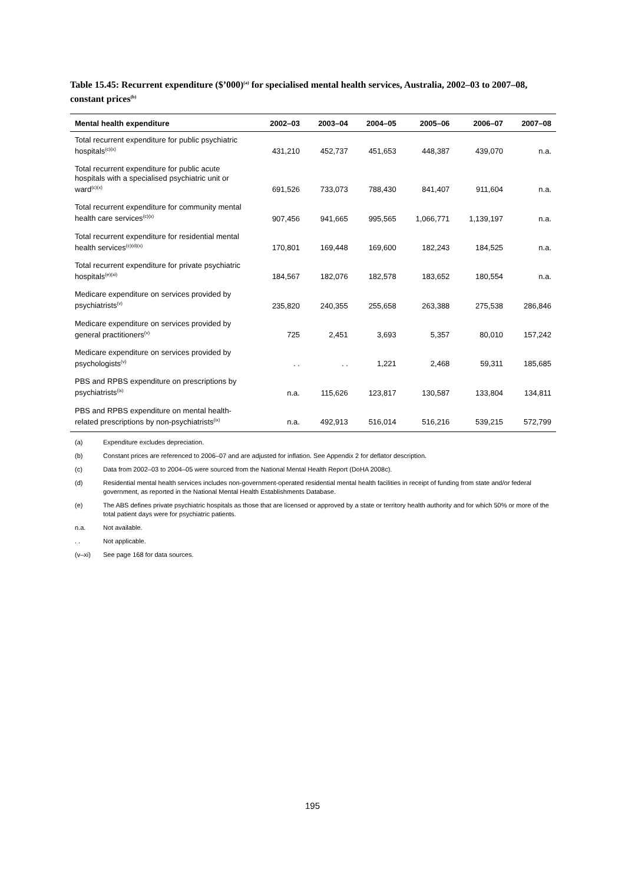Table 15.45: Recurrent expenditure ($’000)<sup>(a)</sup> for specialised mental health services, Australia, 2002–03 to 2007–08, constant prices<sup>(b)</sup>
| Mental health expenditure | 2002–03 | 2003–04 | 2004–05 | 2005–06 | 2006–07 | 2007–08 |
| --- | --- | --- | --- | --- | --- | --- |
| Total recurrent expenditure for public psychiatric hospitals<sup>(c)(x)</sup> | 431,210 | 452,737 | 451,653 | 448,387 | 439,070 | n.a. |
| Total recurrent expenditure for public acute hospitals with a specialised psychiatric unit or ward<sup>(c)(x)</sup> | 691,526 | 733,073 | 788,430 | 841,407 | 911,604 | n.a. |
| Total recurrent expenditure for community mental health care services<sup>(c)(x)</sup> | 907,456 | 941,665 | 995,565 | 1,066,771 | 1,139,197 | n.a. |
| Total recurrent expenditure for residential mental health services<sup>(c)(d)(x)</sup> | 170,801 | 169,448 | 169,600 | 182,243 | 184,525 | n.a. |
| Total recurrent expenditure for private psychiatric hospitals<sup>(e)(xi)</sup> | 184,567 | 182,076 | 182,578 | 183,652 | 180,554 | n.a. |
| Medicare expenditure on services provided by psychiatrists<sup>(v)</sup> | 235,820 | 240,355 | 255,658 | 263,388 | 275,538 | 286,846 |
| Medicare expenditure on services provided by general practitioners<sup>(v)</sup> | 725 | 2,451 | 3,693 | 5,357 | 80,010 | 157,242 |
| Medicare expenditure on services provided by psychologists<sup>(v)</sup> | . . | . . | 1,221 | 2,468 | 59,311 | 185,685 |
| PBS and RPBS expenditure on prescriptions by psychiatrists<sup>(ix)</sup> | n.a. | 115,626 | 123,817 | 130,587 | 133,804 | 134,811 |
| PBS and RPBS expenditure on mental health-related prescriptions by non-psychiatrists<sup>(ix)</sup> | n.a. | 492,913 | 516,014 | 516,216 | 539,215 | 572,799 |
(a) Expenditure excludes depreciation.
(b) Constant prices are referenced to 2006–07 and are adjusted for inflation. See Appendix 2 for deflator description.
(c) Data from 2002–03 to 2004–05 were sourced from the National Mental Health Report (DoHA 2008c).
(d) Residential mental health services includes non-government-operated residential mental health facilities in receipt of funding from state and/or federal government, as reported in the National Mental Health Establishments Database.
(e) The ABS defines private psychiatric hospitals as those that are licensed or approved by a state or territory health authority and for which 50% or more of the total patient days were for psychiatric patients.
n.a. Not available.
. . Not applicable.
(v–xi) See page 168 for data sources.
195